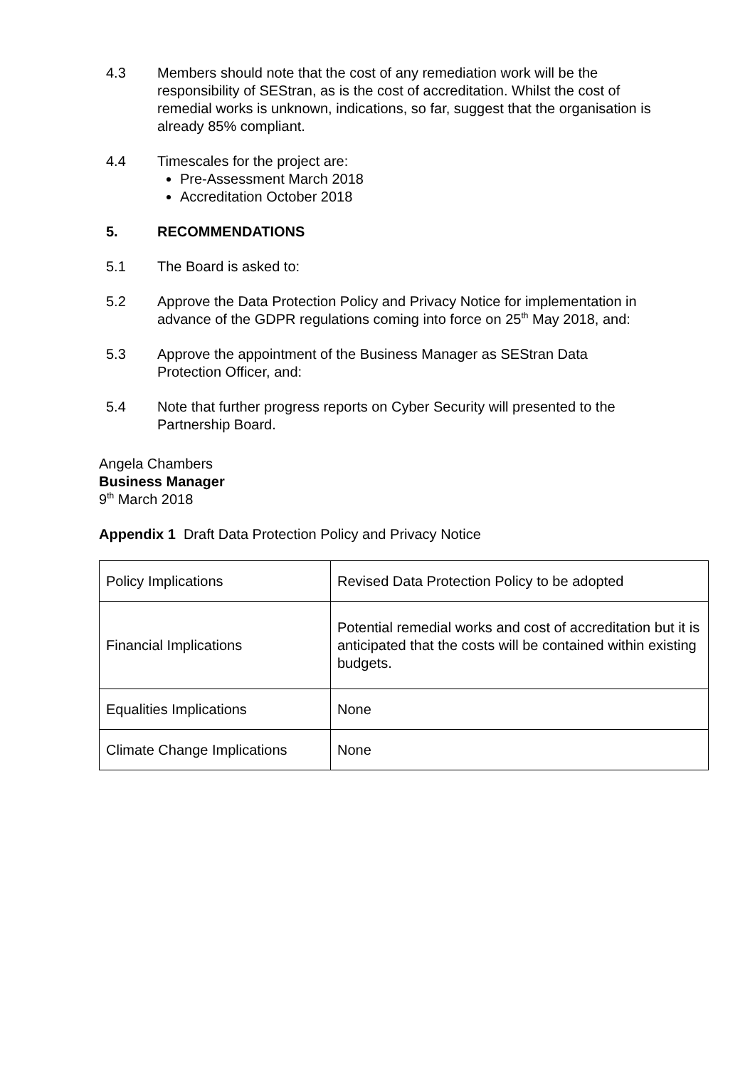4.3 Members should note that the cost of any remediation work will be the responsibility of SEStran, as is the cost of accreditation. Whilst the cost of remedial works is unknown, indications, so far, suggest that the organisation is already 85% compliant.
4.4 Timescales for the project are:
Pre-Assessment March 2018
Accreditation October 2018
5. RECOMMENDATIONS
5.1 The Board is asked to:
5.2 Approve the Data Protection Policy and Privacy Notice for implementation in advance of the GDPR regulations coming into force on 25<sup>th</sup> May 2018, and:
5.3 Approve the appointment of the Business Manager as SEStran Data Protection Officer, and:
5.4 Note that further progress reports on Cyber Security will presented to the Partnership Board.
Angela Chambers
Business Manager
9<sup>th</sup> March 2018
Appendix 1 Draft Data Protection Policy and Privacy Notice
| Policy Implications | Revised Data Protection Policy to be adopted |
| Financial Implications | Potential remedial works and cost of accreditation but it is anticipated that the costs will be contained within existing budgets. |
| Equalities Implications | None |
| Climate Change Implications | None |